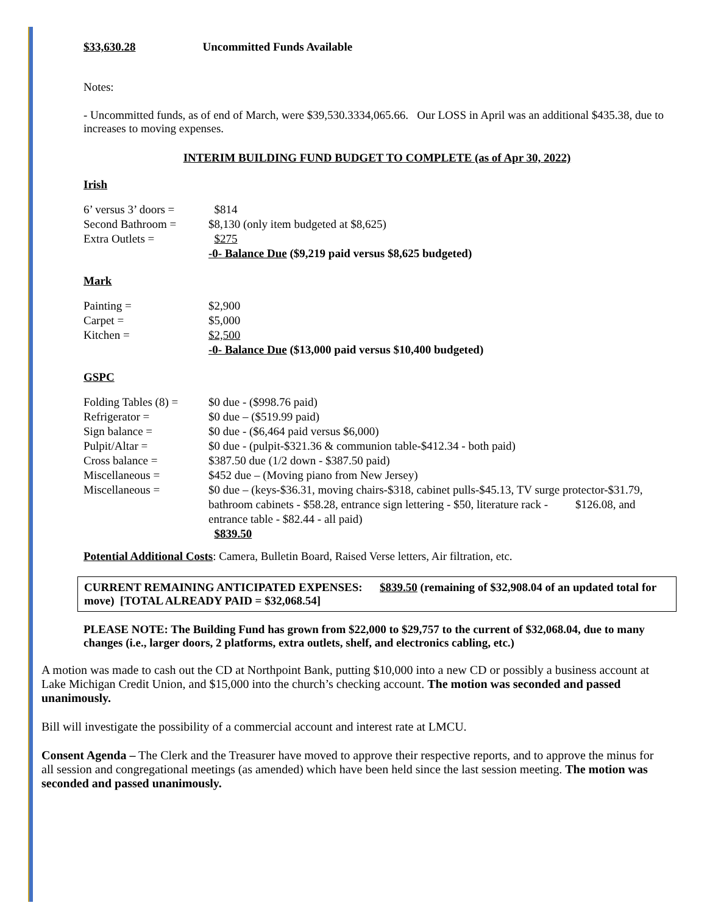$33,630.28 Uncommitted Funds Available
Notes:
- Uncommitted funds, as of end of March, were $39,530.3334,065.66. Our LOSS in April was an additional $435.38, due to increases to moving expenses.
INTERIM BUILDING FUND BUDGET TO COMPLETE (as of Apr 30, 2022)
Irish
| 6’ versus 3’ doors = | $814 |
| Second Bathroom = | $8,130 (only item budgeted at $8,625) |
| Extra Outlets = | $275 |
| | -0- Balance Due ($9,219 paid versus $8,625 budgeted) |
Mark
| Painting = | $2,900 |
| Carpet = | $5,000 |
| Kitchen = | $2,500 |
| | -0- Balance Due ($13,000 paid versus $10,400 budgeted) |
GSPC
| Folding Tables (8) = | $0 due - ($998.76 paid) |
| Refrigerator = | $0 due – ($519.99 paid) |
| Sign balance = | $0 due - ($6,464 paid versus $6,000) |
| Pulpit/Altar = | $0 due - (pulpit-$321.36 & communion table-$412.34 - both paid) |
| Cross balance = | $387.50 due (1/2 down - $387.50 paid) |
| Miscellaneous = | $452 due – (Moving piano from New Jersey) |
| Miscellaneous = | $0 due – (keys-$36.31, moving chairs-$318, cabinet pulls-$45.13, TV surge protector-$31.79, bathroom cabinets - $58.28, entrance sign lettering - $50, literature rack - $126.08, and entrance table - $82.44 - all paid) |
| | $839.50 |
Potential Additional Costs: Camera, Bulletin Board, Raised Verse letters, Air filtration, etc.
CURRENT REMAINING ANTICIPATED EXPENSES: $839.50 (remaining of $32,908.04 of an updated total for move) [TOTAL ALREADY PAID = $32,068.54]
PLEASE NOTE: The Building Fund has grown from $22,000 to $29,757 to the current of $32,068.04, due to many changes (i.e., larger doors, 2 platforms, extra outlets, shelf, and electronics cabling, etc.)
A motion was made to cash out the CD at Northpoint Bank, putting $10,000 into a new CD or possibly a business account at Lake Michigan Credit Union, and $15,000 into the church’s checking account. The motion was seconded and passed unanimously.
Bill will investigate the possibility of a commercial account and interest rate at LMCU.
Consent Agenda – The Clerk and the Treasurer have moved to approve their respective reports, and to approve the minus for all session and congregational meetings (as amended) which have been held since the last session meeting. The motion was seconded and passed unanimously.